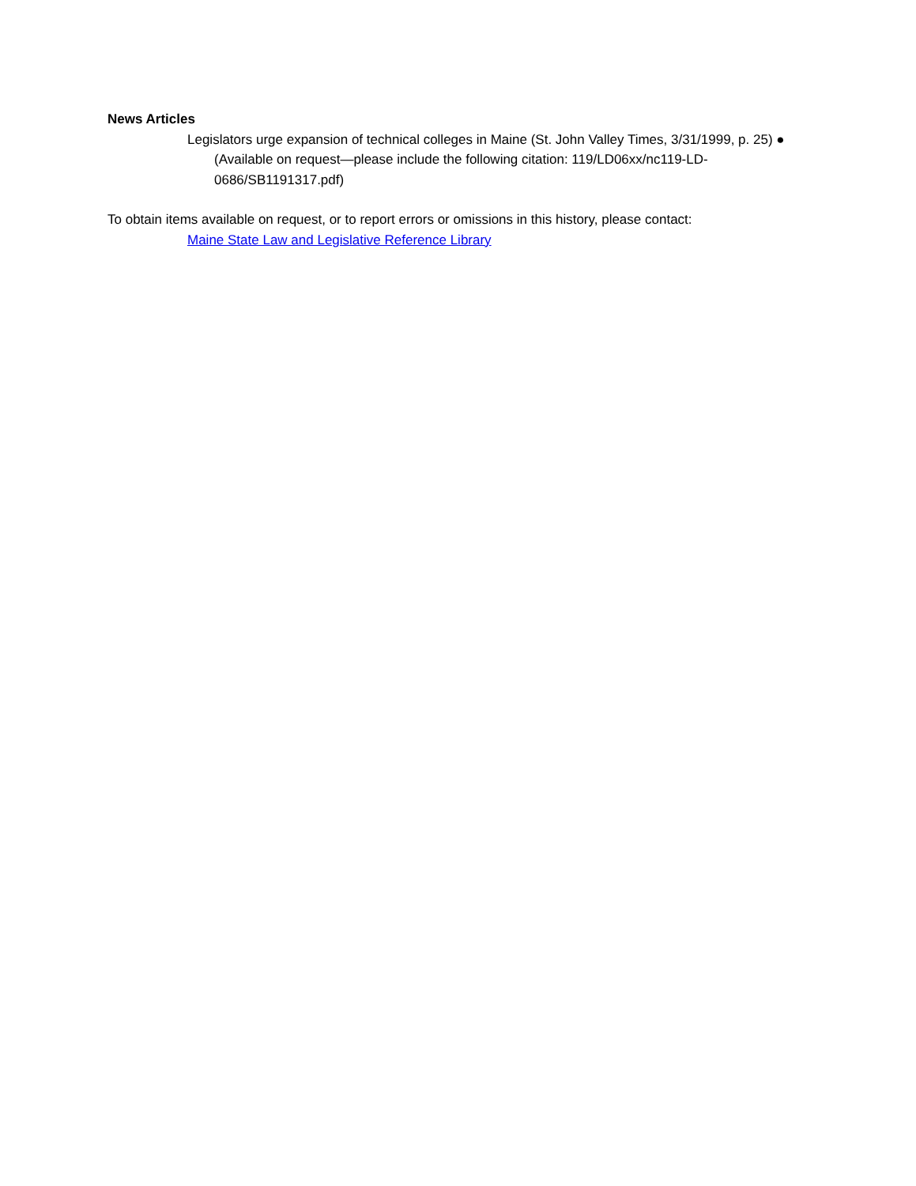News Articles
Legislators urge expansion of technical colleges in Maine (St. John Valley Times, 3/31/1999, p. 25) ● (Available on request—please include the following citation: 119/LD06xx/nc119-LD-0686/SB1191317.pdf)
To obtain items available on request, or to report errors or omissions in this history, please contact:
Maine State Law and Legislative Reference Library